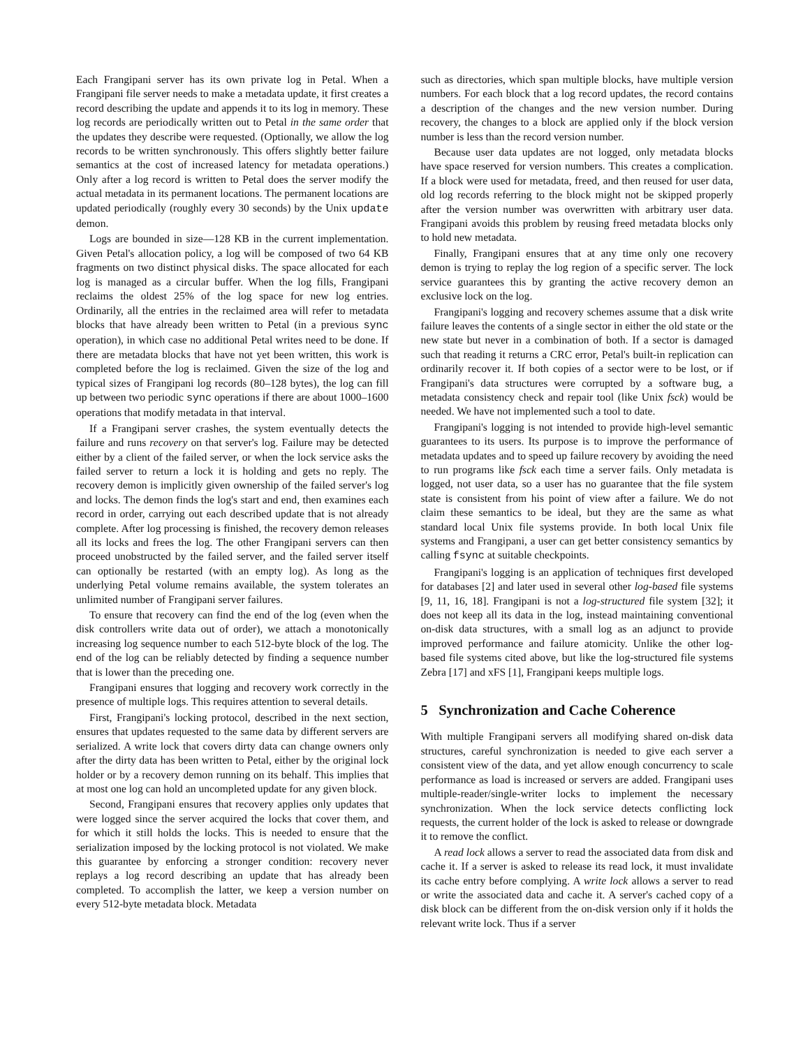Each Frangipani server has its own private log in Petal. When a Frangipani file server needs to make a metadata update, it first creates a record describing the update and appends it to its log in memory. These log records are periodically written out to Petal in the same order that the updates they describe were requested. (Optionally, we allow the log records to be written synchronously. This offers slightly better failure semantics at the cost of increased latency for metadata operations.) Only after a log record is written to Petal does the server modify the actual metadata in its permanent locations. The permanent locations are updated periodically (roughly every 30 seconds) by the Unix update demon.
Logs are bounded in size—128 KB in the current implementation. Given Petal's allocation policy, a log will be composed of two 64 KB fragments on two distinct physical disks. The space allocated for each log is managed as a circular buffer. When the log fills, Frangipani reclaims the oldest 25% of the log space for new log entries. Ordinarily, all the entries in the reclaimed area will refer to metadata blocks that have already been written to Petal (in a previous sync operation), in which case no additional Petal writes need to be done. If there are metadata blocks that have not yet been written, this work is completed before the log is reclaimed. Given the size of the log and typical sizes of Frangipani log records (80–128 bytes), the log can fill up between two periodic sync operations if there are about 1000–1600 operations that modify metadata in that interval.
If a Frangipani server crashes, the system eventually detects the failure and runs recovery on that server's log. Failure may be detected either by a client of the failed server, or when the lock service asks the failed server to return a lock it is holding and gets no reply. The recovery demon is implicitly given ownership of the failed server's log and locks. The demon finds the log's start and end, then examines each record in order, carrying out each described update that is not already complete. After log processing is finished, the recovery demon releases all its locks and frees the log. The other Frangipani servers can then proceed unobstructed by the failed server, and the failed server itself can optionally be restarted (with an empty log). As long as the underlying Petal volume remains available, the system tolerates an unlimited number of Frangipani server failures.
To ensure that recovery can find the end of the log (even when the disk controllers write data out of order), we attach a monotonically increasing log sequence number to each 512-byte block of the log. The end of the log can be reliably detected by finding a sequence number that is lower than the preceding one.
Frangipani ensures that logging and recovery work correctly in the presence of multiple logs. This requires attention to several details.
First, Frangipani's locking protocol, described in the next section, ensures that updates requested to the same data by different servers are serialized. A write lock that covers dirty data can change owners only after the dirty data has been written to Petal, either by the original lock holder or by a recovery demon running on its behalf. This implies that at most one log can hold an uncompleted update for any given block.
Second, Frangipani ensures that recovery applies only updates that were logged since the server acquired the locks that cover them, and for which it still holds the locks. This is needed to ensure that the serialization imposed by the locking protocol is not violated. We make this guarantee by enforcing a stronger condition: recovery never replays a log record describing an update that has already been completed. To accomplish the latter, we keep a version number on every 512-byte metadata block. Metadata
such as directories, which span multiple blocks, have multiple version numbers. For each block that a log record updates, the record contains a description of the changes and the new version number. During recovery, the changes to a block are applied only if the block version number is less than the record version number.
Because user data updates are not logged, only metadata blocks have space reserved for version numbers. This creates a complication. If a block were used for metadata, freed, and then reused for user data, old log records referring to the block might not be skipped properly after the version number was overwritten with arbitrary user data. Frangipani avoids this problem by reusing freed metadata blocks only to hold new metadata.
Finally, Frangipani ensures that at any time only one recovery demon is trying to replay the log region of a specific server. The lock service guarantees this by granting the active recovery demon an exclusive lock on the log.
Frangipani's logging and recovery schemes assume that a disk write failure leaves the contents of a single sector in either the old state or the new state but never in a combination of both. If a sector is damaged such that reading it returns a CRC error, Petal's built-in replication can ordinarily recover it. If both copies of a sector were to be lost, or if Frangipani's data structures were corrupted by a software bug, a metadata consistency check and repair tool (like Unix fsck) would be needed. We have not implemented such a tool to date.
Frangipani's logging is not intended to provide high-level semantic guarantees to its users. Its purpose is to improve the performance of metadata updates and to speed up failure recovery by avoiding the need to run programs like fsck each time a server fails. Only metadata is logged, not user data, so a user has no guarantee that the file system state is consistent from his point of view after a failure. We do not claim these semantics to be ideal, but they are the same as what standard local Unix file systems provide. In both local Unix file systems and Frangipani, a user can get better consistency semantics by calling fsync at suitable checkpoints.
Frangipani's logging is an application of techniques first developed for databases [2] and later used in several other log-based file systems [9, 11, 16, 18]. Frangipani is not a log-structured file system [32]; it does not keep all its data in the log, instead maintaining conventional on-disk data structures, with a small log as an adjunct to provide improved performance and failure atomicity. Unlike the other log-based file systems cited above, but like the log-structured file systems Zebra [17] and xFS [1], Frangipani keeps multiple logs.
5 Synchronization and Cache Coherence
With multiple Frangipani servers all modifying shared on-disk data structures, careful synchronization is needed to give each server a consistent view of the data, and yet allow enough concurrency to scale performance as load is increased or servers are added. Frangipani uses multiple-reader/single-writer locks to implement the necessary synchronization. When the lock service detects conflicting lock requests, the current holder of the lock is asked to release or downgrade it to remove the conflict.
A read lock allows a server to read the associated data from disk and cache it. If a server is asked to release its read lock, it must invalidate its cache entry before complying. A write lock allows a server to read or write the associated data and cache it. A server's cached copy of a disk block can be different from the on-disk version only if it holds the relevant write lock. Thus if a server